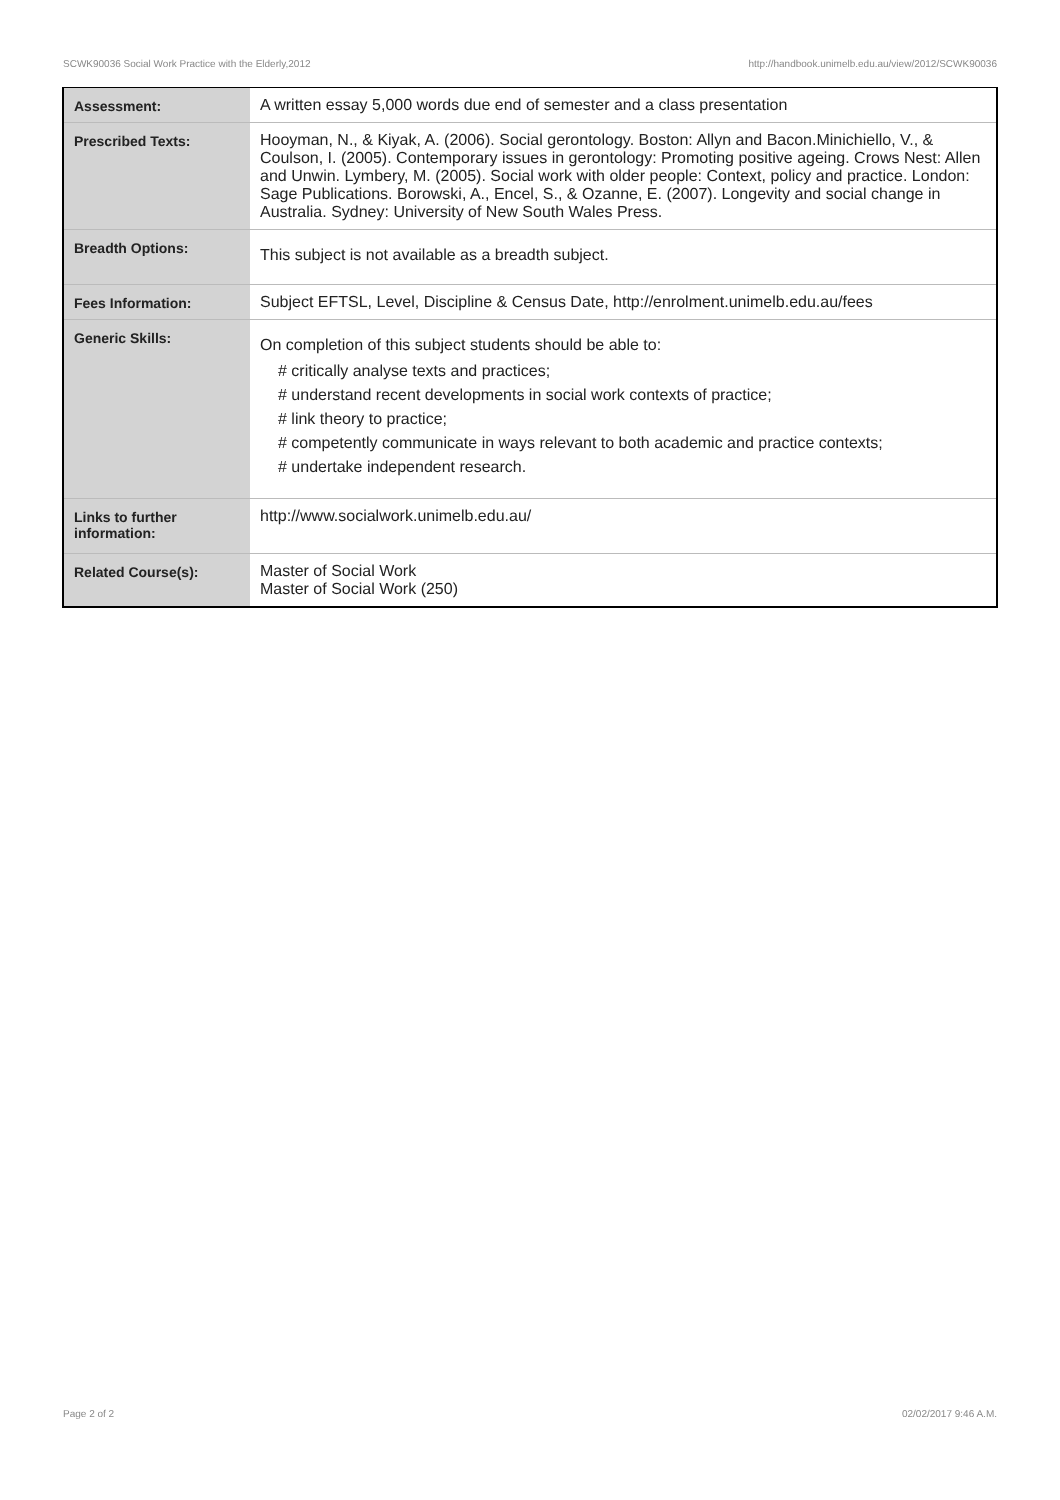SCWK90036 Social Work Practice with the Elderly,2012 http://handbook.unimelb.edu.au/view/2012/SCWK90036
| Assessment: | A written essay 5,000 words due end of semester and a class presentation |
| Prescribed Texts: | Hooyman, N., & Kiyak, A. (2006). Social gerontology. Boston: Allyn and Bacon.Minichiello, V., & Coulson, I. (2005). Contemporary issues in gerontology: Promoting positive ageing. Crows Nest: Allen and Unwin. Lymbery, M. (2005). Social work with older people: Context, policy and practice. London: Sage Publications. Borowski, A., Encel, S., & Ozanne, E. (2007). Longevity and social change in Australia. Sydney: University of New South Wales Press. |
| Breadth Options: | This subject is not available as a breadth subject. |
| Fees Information: | Subject EFTSL, Level, Discipline & Census Date, http://enrolment.unimelb.edu.au/fees |
| Generic Skills: | On completion of this subject students should be able to: # critically analyse texts and practices; # understand recent developments in social work contexts of practice; # link theory to practice; # competently communicate in ways relevant to both academic and practice contexts; # undertake independent research. |
| Links to further information: | http://www.socialwork.unimelb.edu.au/ |
| Related Course(s): | Master of Social Work Master of Social Work (250) |
Page 2 of 2 02/02/2017 9:46 A.M.